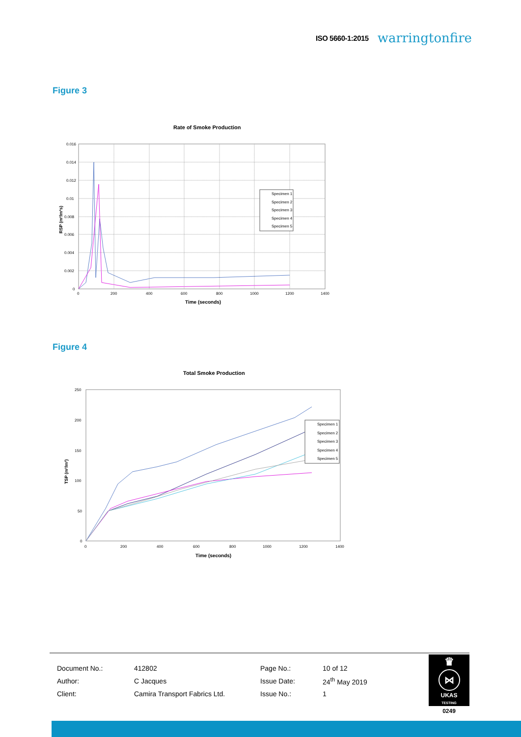ISO 5660-1:2015 warringtonfire
Figure 3
Rate of Smoke Production
0.016
0.014
0.012
0.01
0.008
0.006
0.004
0.002
0
0
200
400
600
800
1000
1200
1400
Time (seconds)
RSP (m²/m²s)
Specimen 1
Specimen 2
Specimen 3
Specimen 4
Specimen 5
Figure 4
Total Smoke Production
250
200
150
100
50
0
0
200
400
600
800
1000
1200
1400
Time (seconds)
TSP (m²/m²)
Specimen 1
Specimen 2
Specimen 3
Specimen 4
Specimen 5
| Document No.: | 412802 | Page No.: | 10 of 12 |
| Author: | C Jacques | Issue Date: | 24<sup>th</sup> May 2019 |
| Client: | Camira Transport Fabrics Ltd. | Issue No.: | 1 |
♛
⋈
UKAS
TESTING
0249